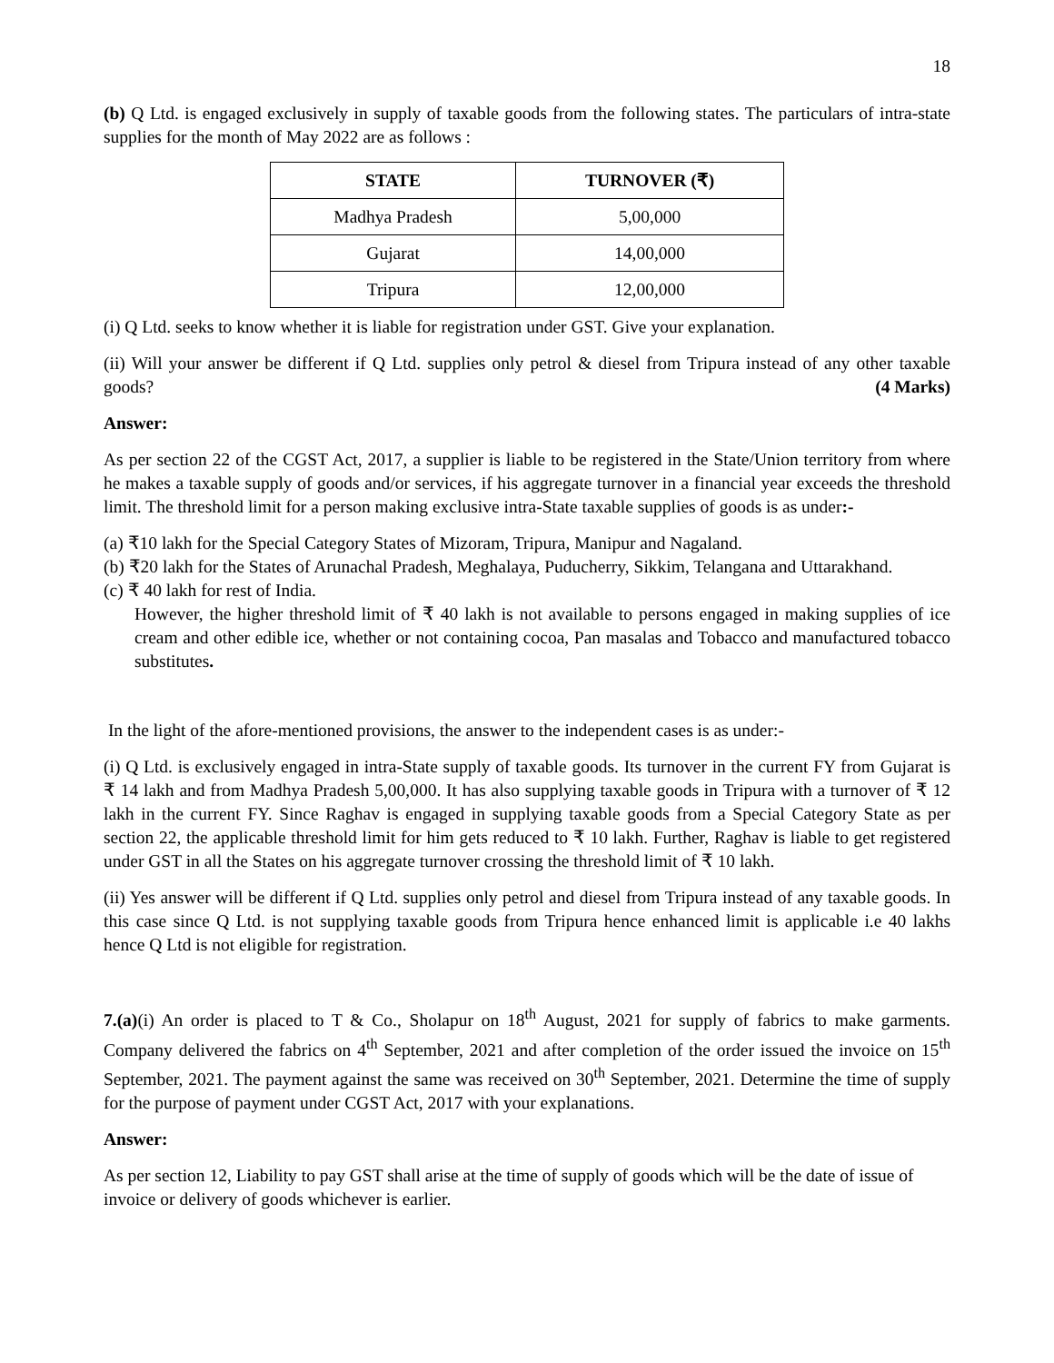18
(b) Q Ltd. is engaged exclusively in supply of taxable goods from the following states. The particulars of intra-state supplies for the month of May 2022 are as follows :
| STATE | TURNOVER (₹) |
| --- | --- |
| Madhya Pradesh | 5,00,000 |
| Gujarat | 14,00,000 |
| Tripura | 12,00,000 |
(i) Q Ltd. seeks to know whether it is liable for registration under GST. Give your explanation.
(ii) Will your answer be different if Q Ltd. supplies only petrol & diesel from Tripura instead of any other taxable goods? (4 Marks)
Answer:
As per section 22 of the CGST Act, 2017, a supplier is liable to be registered in the State/Union territory from where he makes a taxable supply of goods and/or services, if his aggregate turnover in a financial year exceeds the threshold limit. The threshold limit for a person making exclusive intra-State taxable supplies of goods is as under:-
(a) ₹10 lakh for the Special Category States of Mizoram, Tripura, Manipur and Nagaland.
(b) ₹20 lakh for the States of Arunachal Pradesh, Meghalaya, Puducherry, Sikkim, Telangana and Uttarakhand.
(c) ₹ 40 lakh for rest of India.
However, the higher threshold limit of ₹ 40 lakh is not available to persons engaged in making supplies of ice cream and other edible ice, whether or not containing cocoa, Pan masalas and Tobacco and manufactured tobacco substitutes.
In the light of the afore-mentioned provisions, the answer to the independent cases is as under:-
(i) Q Ltd. is exclusively engaged in intra-State supply of taxable goods. Its turnover in the current FY from Gujarat is ₹ 14 lakh and from Madhya Pradesh 5,00,000. It has also supplying taxable goods in Tripura with a turnover of ₹ 12 lakh in the current FY. Since Raghav is engaged in supplying taxable goods from a Special Category State as per section 22, the applicable threshold limit for him gets reduced to ₹ 10 lakh. Further, Raghav is liable to get registered under GST in all the States on his aggregate turnover crossing the threshold limit of ₹ 10 lakh.
(ii) Yes answer will be different if Q Ltd. supplies only petrol and diesel from Tripura instead of any taxable goods. In this case since Q Ltd. is not supplying taxable goods from Tripura hence enhanced limit is applicable i.e 40 lakhs hence Q Ltd is not eligible for registration.
7.(a)(i) An order is placed to T & Co., Sholapur on 18<sup>th</sup> August, 2021 for supply of fabrics to make garments. Company delivered the fabrics on 4<sup>th</sup> September, 2021 and after completion of the order issued the invoice on 15<sup>th</sup> September, 2021. The payment against the same was received on 30<sup>th</sup> September, 2021. Determine the time of supply for the purpose of payment under CGST Act, 2017 with your explanations.
Answer:
As per section 12, Liability to pay GST shall arise at the time of supply of goods which will be the date of issue of invoice or delivery of goods whichever is earlier.